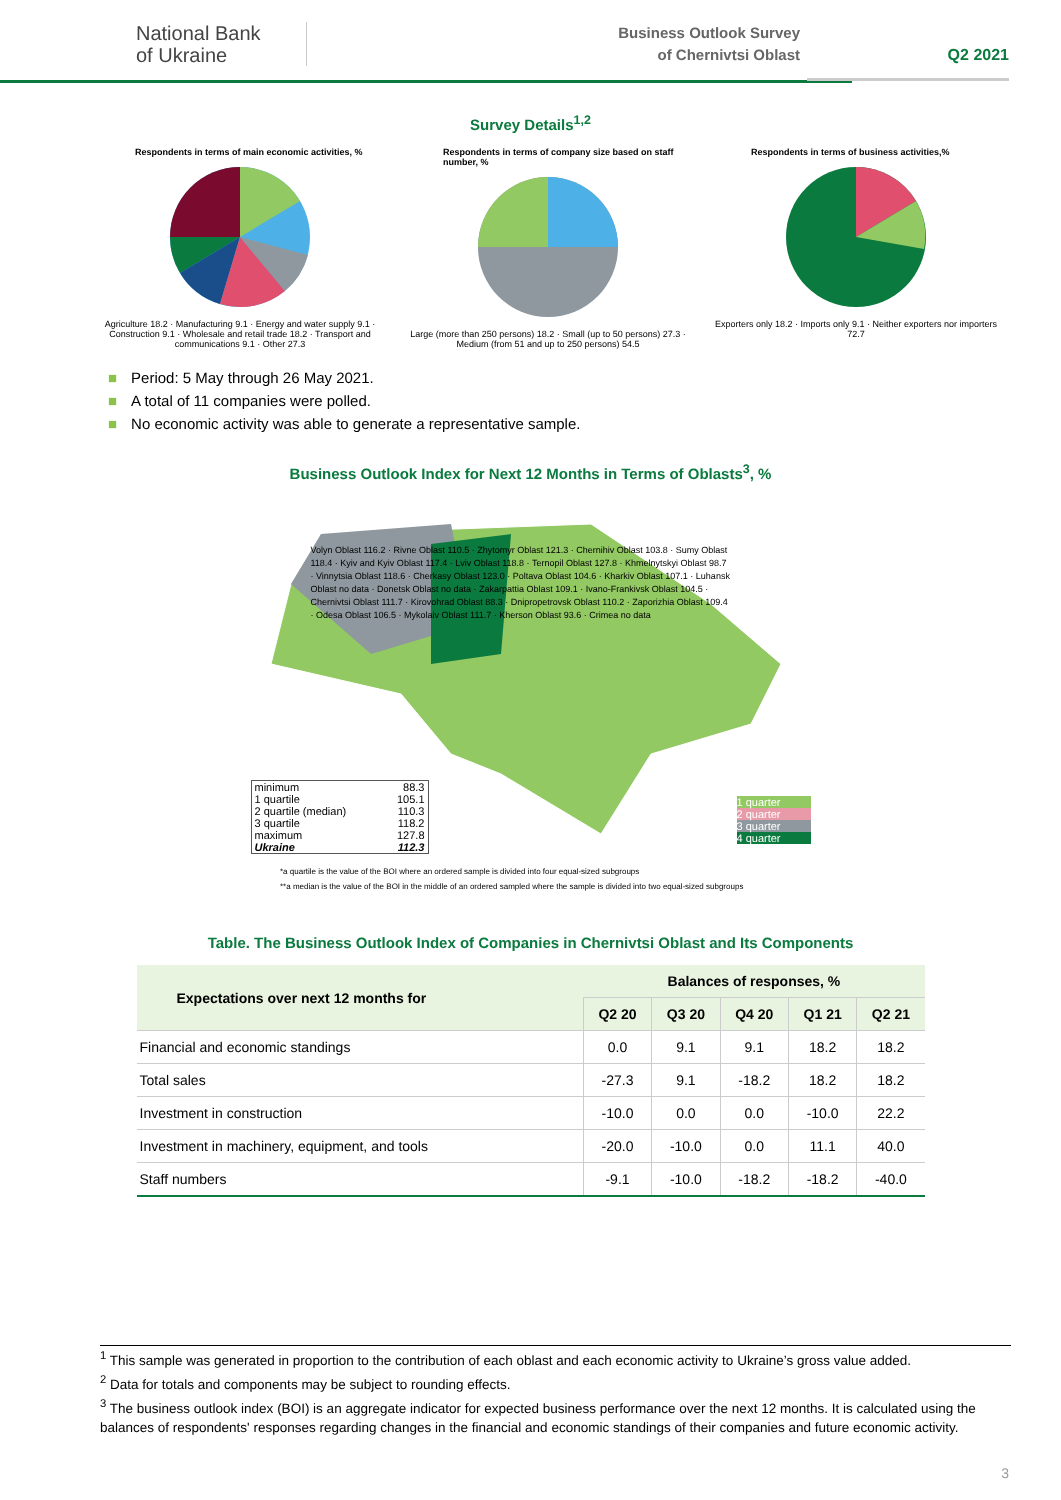National Bank
of Ukraine
Business Outlook Survey
of Chernivtsi Oblast
Q2 2021
Survey Details<sup>1,2</sup>
Respondents in terms of main economic activities, %
Agriculture 18.2 · Manufacturing 9.1 · Energy and water supply 9.1 · Construction 9.1 · Wholesale and retail trade 18.2 · Transport and communications 9.1 · Other 27.3
Respondents in terms of company size based on staff number, %
Large (more than 250 persons) 18.2 · Small (up to 50 persons) 27.3 · Medium (from 51 and up to 250 persons) 54.5
Respondents in terms of business activities,%
Exporters only 18.2 · Imports only 9.1 · Neither exporters nor importers 72.7
■ Period: 5 May through 26 May 2021.
■ A total of 11 companies were polled.
■ No economic activity was able to generate a representative sample.
Business Outlook Index for Next 12 Months in Terms of Oblasts<sup>3</sup>, %
Volyn Oblast 116.2 · Rivne Oblast 110.5 · Zhytomyr Oblast 121.3 · Chernihiv Oblast 103.8 · Sumy Oblast 118.4 · Kyiv and Kyiv Oblast 117.4 · Lviv Oblast 118.8 · Ternopil Oblast 127.8 · Khmelnytskyi Oblast 98.7 · Vinnytsia Oblast 118.6 · Cherkasy Oblast 123.0 · Poltava Oblast 104.6 · Kharkiv Oblast 107.1 · Luhansk Oblast no data · Donetsk Oblast no data · Zakarpattia Oblast 109.1 · Ivano-Frankivsk Oblast 104.5 · Chernivtsi Oblast 111.7 · Kirovohrad Oblast 88.3 · Dnipropetrovsk Oblast 110.2 · Zaporizhia Oblast 109.4 · Odesa Oblast 106.5 · Mykolaiv Oblast 111.7 · Kherson Oblast 93.6 · Crimea no data
minimum 88.3
1 quartile 105.1
2 quartile (median) 110.3
3 quartile 118.2
maximum 127.8
Ukraine 112.3
1 quarter
2 quarter
3 quarter
4 quarter
*a quartile is the value of the BOI where an ordered sample is divided into four equal-sized subgroups
**a median is the value of the BOI in the middle of an ordered sampled where the sample is divided into two equal-sized subgroups
Table. The Business Outlook Index of Companies in Chernivtsi Oblast and Its Components
| Expectations over next 12 months for | Balances of responses, % | | | | |
| --- | --- | --- | --- | --- | --- |
| | Q2 20 | Q3 20 | Q4 20 | Q1 21 | Q2 21 |
| Financial and economic standings | 0.0 | 9.1 | 9.1 | 18.2 | 18.2 |
| Total sales | -27.3 | 9.1 | -18.2 | 18.2 | 18.2 |
| Investment in construction | -10.0 | 0.0 | 0.0 | -10.0 | 22.2 |
| Investment in machinery, equipment, and tools | -20.0 | -10.0 | 0.0 | 11.1 | 40.0 |
| Staff numbers | -9.1 | -10.0 | -18.2 | -18.2 | -40.0 |
<sup>1</sup> This sample was generated in proportion to the contribution of each oblast and each economic activity to Ukraine’s gross value added.
<sup>2</sup> Data for totals and components may be subject to rounding effects.
<sup>3</sup> The business outlook index (BOI) is an aggregate indicator for expected business performance over the next 12 months. It is calculated using the balances of respondents' responses regarding changes in the financial and economic standings of their companies and future economic activity.
3